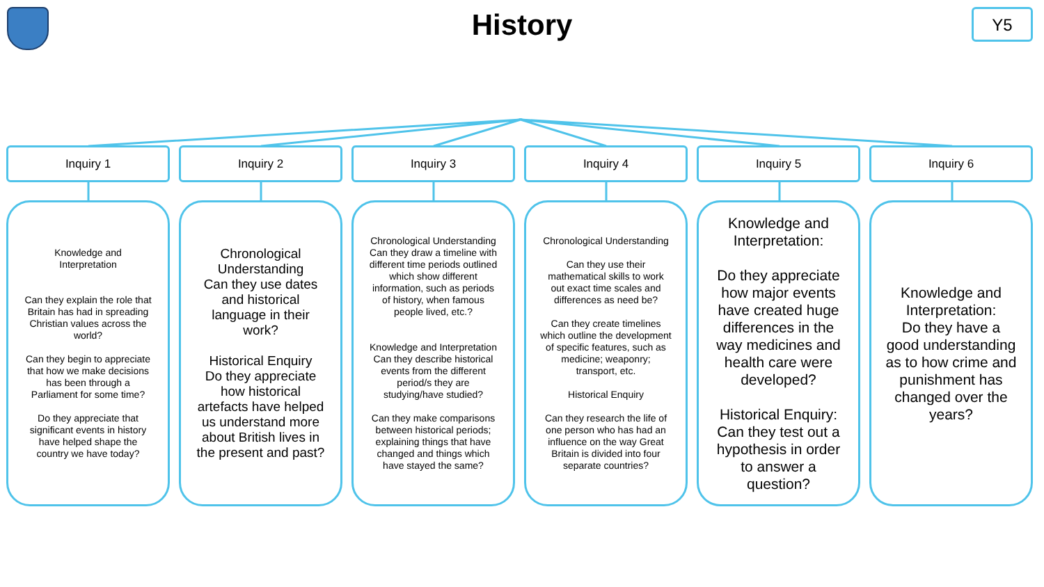History Y5
Inquiry 1
Knowledge and
Interpretation
Can they explain the role that Britain has had in spreading Christian values across the world?
Can they begin to appreciate that how we make decisions has been through a Parliament for some time?
Do they appreciate that significant events in history have helped shape the country we have today?
Inquiry 2
Chronological Understanding
Can they use dates and historical language in their work?
Historical Enquiry
Do they appreciate how historical artefacts have helped us understand more about British lives in the present and past?
Inquiry 3
Chronological Understanding
Can they draw a timeline with different time periods outlined which show different information, such as periods of history, when famous people lived, etc.?
Knowledge and Interpretation
Can they describe historical events from the different period/s they are studying/have studied?
Can they make comparisons between historical periods; explaining things that have changed and things which have stayed the same?
Inquiry 4
Chronological Understanding
Can they use their mathematical skills to work out exact time scales and differences as need be?
Can they create timelines which outline the development of specific features, such as medicine; weaponry; transport, etc.
Historical Enquiry
Can they research the life of one person who has had an influence on the way Great Britain is divided into four separate countries?
Inquiry 5
Knowledge and Interpretation:
Do they appreciate how major events have created huge differences in the way medicines and health care were developed?
Historical Enquiry:
Can they test out a hypothesis in order to answer a question?
Inquiry 6
Knowledge and Interpretation:
Do they have a good understanding as to how crime and punishment has changed over the years?